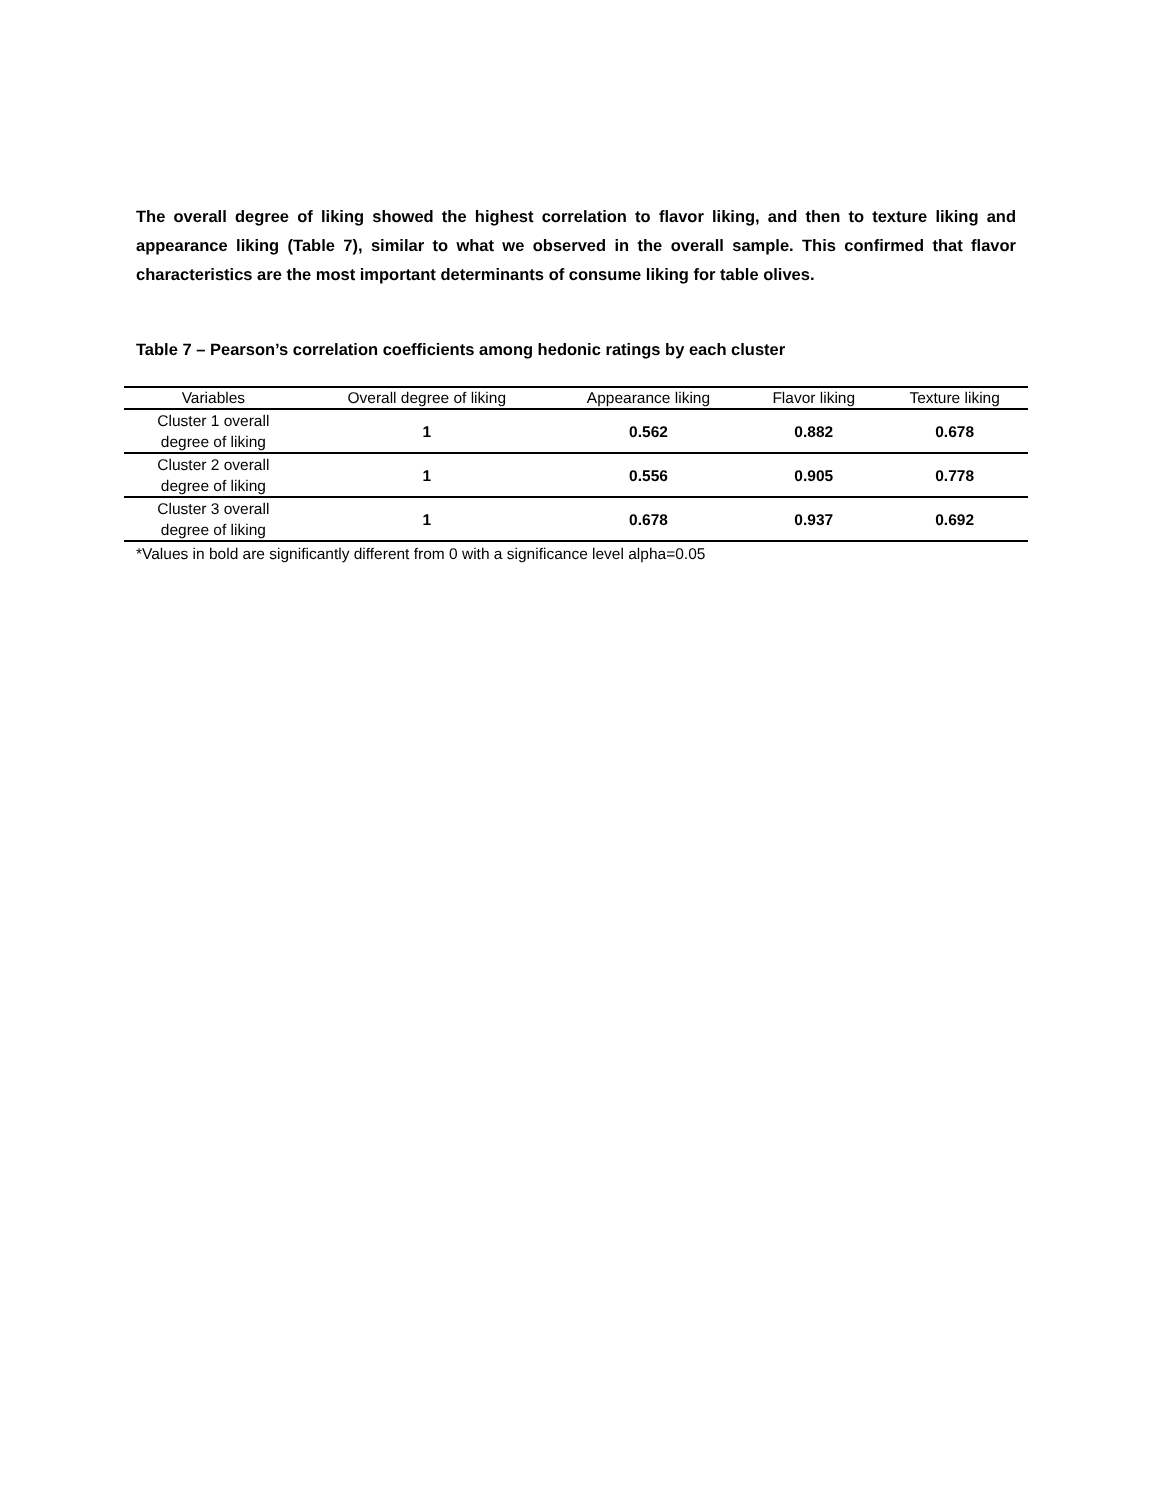The overall degree of liking showed the highest correlation to flavor liking, and then to texture liking and appearance liking (Table 7), similar to what we observed in the overall sample. This confirmed that flavor characteristics are the most important determinants of consume liking for table olives.
Table 7 – Pearson’s correlation coefficients among hedonic ratings by each cluster
| Variables | Overall degree of liking | Appearance liking | Flavor liking | Texture liking |
| --- | --- | --- | --- | --- |
| Cluster 1 overall degree of liking | 1 | 0.562 | 0.882 | 0.678 |
| Cluster 2 overall degree of liking | 1 | 0.556 | 0.905 | 0.778 |
| Cluster 3 overall degree of liking | 1 | 0.678 | 0.937 | 0.692 |
*Values in bold are significantly different from 0 with a significance level alpha=0.05